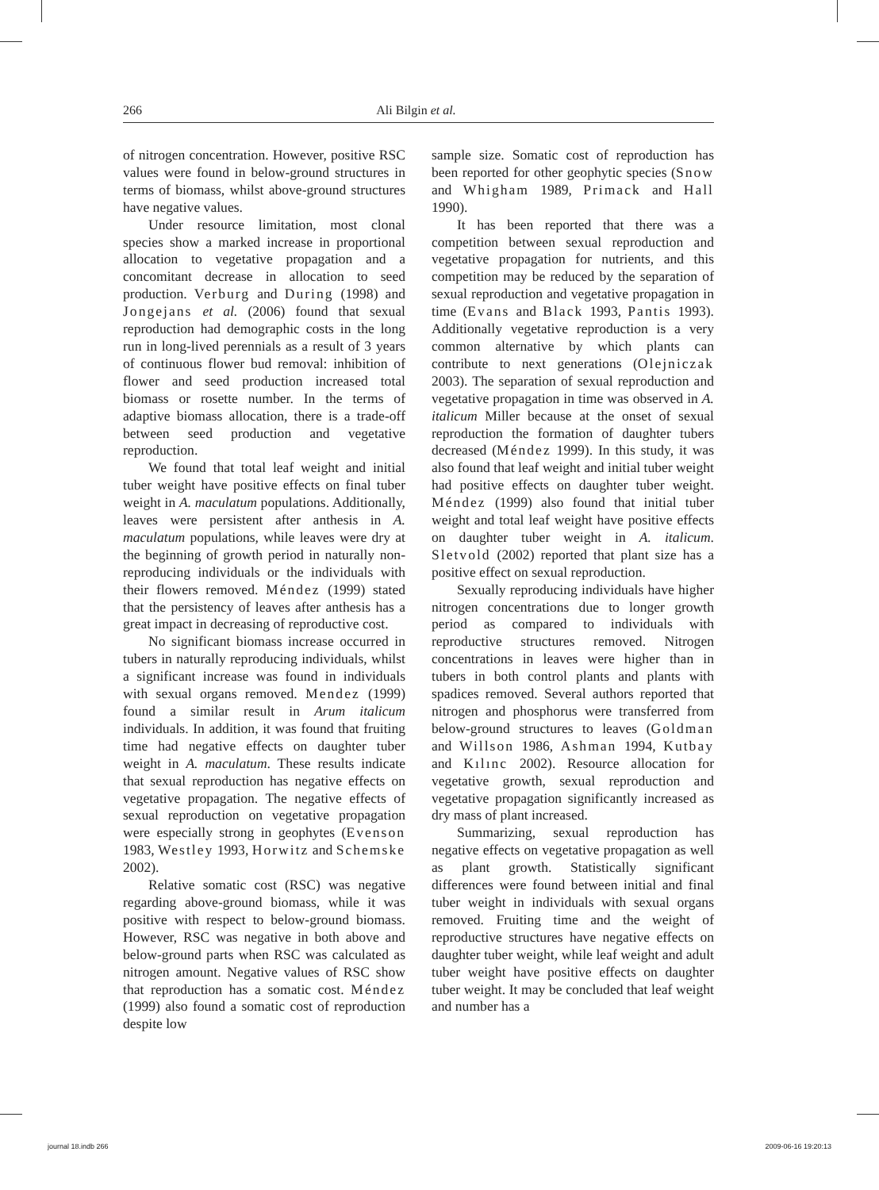266 Ali Bilgin et al.
of nitrogen concentration. However, positive RSC values were found in below-ground structures in terms of biomass, whilst above-ground structures have negative values.
Under resource limitation, most clonal species show a marked increase in proportional allocation to vegetative propagation and a concomitant decrease in allocation to seed production. Verburg and During (1998) and Jongejans et al. (2006) found that sexual reproduction had demographic costs in the long run in long-lived perennials as a result of 3 years of continuous flower bud removal: inhibition of flower and seed production increased total biomass or rosette number. In the terms of adaptive biomass allocation, there is a trade-off between seed production and vegetative reproduction.
We found that total leaf weight and initial tuber weight have positive effects on final tuber weight in A. maculatum populations. Additionally, leaves were persistent after anthesis in A. maculatum populations, while leaves were dry at the beginning of growth period in naturally non-reproducing individuals or the individuals with their flowers removed. Méndez (1999) stated that the persistency of leaves after anthesis has a great impact in decreasing of reproductive cost.
No significant biomass increase occurred in tubers in naturally reproducing individuals, whilst a significant increase was found in individuals with sexual organs removed. Mendez (1999) found a similar result in Arum italicum individuals. In addition, it was found that fruiting time had negative effects on daughter tuber weight in A. maculatum. These results indicate that sexual reproduction has negative effects on vegetative propagation. The negative effects of sexual reproduction on vegetative propagation were especially strong in geophytes (Evenson 1983, Westley 1993, Horwitz and Schemske 2002).
Relative somatic cost (RSC) was negative regarding above-ground biomass, while it was positive with respect to below-ground biomass. However, RSC was negative in both above and below-ground parts when RSC was calculated as nitrogen amount. Negative values of RSC show that reproduction has a somatic cost. Méndez (1999) also found a somatic cost of reproduction despite low
sample size. Somatic cost of reproduction has been reported for other geophytic species (Snow and Whigham 1989, Primack and Hall 1990).
It has been reported that there was a competition between sexual reproduction and vegetative propagation for nutrients, and this competition may be reduced by the separation of sexual reproduction and vegetative propagation in time (Evans and Black 1993, Pantis 1993). Additionally vegetative reproduction is a very common alternative by which plants can contribute to next generations (Olejniczak 2003). The separation of sexual reproduction and vegetative propagation in time was observed in A. italicum Miller because at the onset of sexual reproduction the formation of daughter tubers decreased (Méndez 1999). In this study, it was also found that leaf weight and initial tuber weight had positive effects on daughter tuber weight. Méndez (1999) also found that initial tuber weight and total leaf weight have positive effects on daughter tuber weight in A. italicum. Sletvold (2002) reported that plant size has a positive effect on sexual reproduction.
Sexually reproducing individuals have higher nitrogen concentrations due to longer growth period as compared to individuals with reproductive structures removed. Nitrogen concentrations in leaves were higher than in tubers in both control plants and plants with spadices removed. Several authors reported that nitrogen and phosphorus were transferred from below-ground structures to leaves (Goldman and Willson 1986, Ashman 1994, Kutbay and Kılınc 2002). Resource allocation for vegetative growth, sexual reproduction and vegetative propagation significantly increased as dry mass of plant increased.
Summarizing, sexual reproduction has negative effects on vegetative propagation as well as plant growth. Statistically significant differences were found between initial and final tuber weight in individuals with sexual organs removed. Fruiting time and the weight of reproductive structures have negative effects on daughter tuber weight, while leaf weight and adult tuber weight have positive effects on daughter tuber weight. It may be concluded that leaf weight and number has a
journal 18.indb 266 2009-06-16 19:20:13